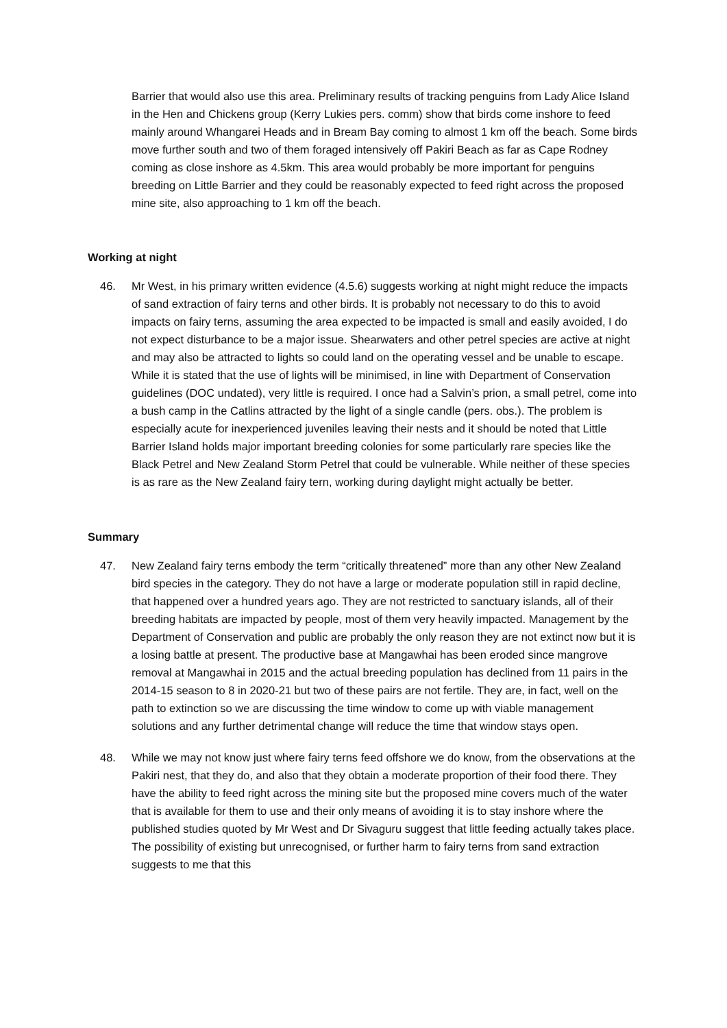Barrier that would also use this area. Preliminary results of tracking penguins from Lady Alice Island in the Hen and Chickens group (Kerry Lukies pers. comm) show that birds come inshore to feed mainly around Whangarei Heads and in Bream Bay coming to almost 1 km off the beach. Some birds move further south and two of them foraged intensively off Pakiri Beach as far as Cape Rodney coming as close inshore as 4.5km. This area would probably be more important for penguins breeding on Little Barrier and they could be reasonably expected to feed right across the proposed mine site, also approaching to 1 km off the beach.
Working at night
46. Mr West, in his primary written evidence (4.5.6) suggests working at night might reduce the impacts of sand extraction of fairy terns and other birds. It is probably not necessary to do this to avoid impacts on fairy terns, assuming the area expected to be impacted is small and easily avoided, I do not expect disturbance to be a major issue. Shearwaters and other petrel species are active at night and may also be attracted to lights so could land on the operating vessel and be unable to escape. While it is stated that the use of lights will be minimised, in line with Department of Conservation guidelines (DOC undated), very little is required. I once had a Salvin’s prion, a small petrel, come into a bush camp in the Catlins attracted by the light of a single candle (pers. obs.). The problem is especially acute for inexperienced juveniles leaving their nests and it should be noted that Little Barrier Island holds major important breeding colonies for some particularly rare species like the Black Petrel and New Zealand Storm Petrel that could be vulnerable. While neither of these species is as rare as the New Zealand fairy tern, working during daylight might actually be better.
Summary
47. New Zealand fairy terns embody the term “critically threatened” more than any other New Zealand bird species in the category. They do not have a large or moderate population still in rapid decline, that happened over a hundred years ago. They are not restricted to sanctuary islands, all of their breeding habitats are impacted by people, most of them very heavily impacted. Management by the Department of Conservation and public are probably the only reason they are not extinct now but it is a losing battle at present. The productive base at Mangawhai has been eroded since mangrove removal at Mangawhai in 2015 and the actual breeding population has declined from 11 pairs in the 2014-15 season to 8 in 2020-21 but two of these pairs are not fertile. They are, in fact, well on the path to extinction so we are discussing the time window to come up with viable management solutions and any further detrimental change will reduce the time that window stays open.
48. While we may not know just where fairy terns feed offshore we do know, from the observations at the Pakiri nest, that they do, and also that they obtain a moderate proportion of their food there. They have the ability to feed right across the mining site but the proposed mine covers much of the water that is available for them to use and their only means of avoiding it is to stay inshore where the published studies quoted by Mr West and Dr Sivaguru suggest that little feeding actually takes place. The possibility of existing but unrecognised, or further harm to fairy terns from sand extraction suggests to me that this